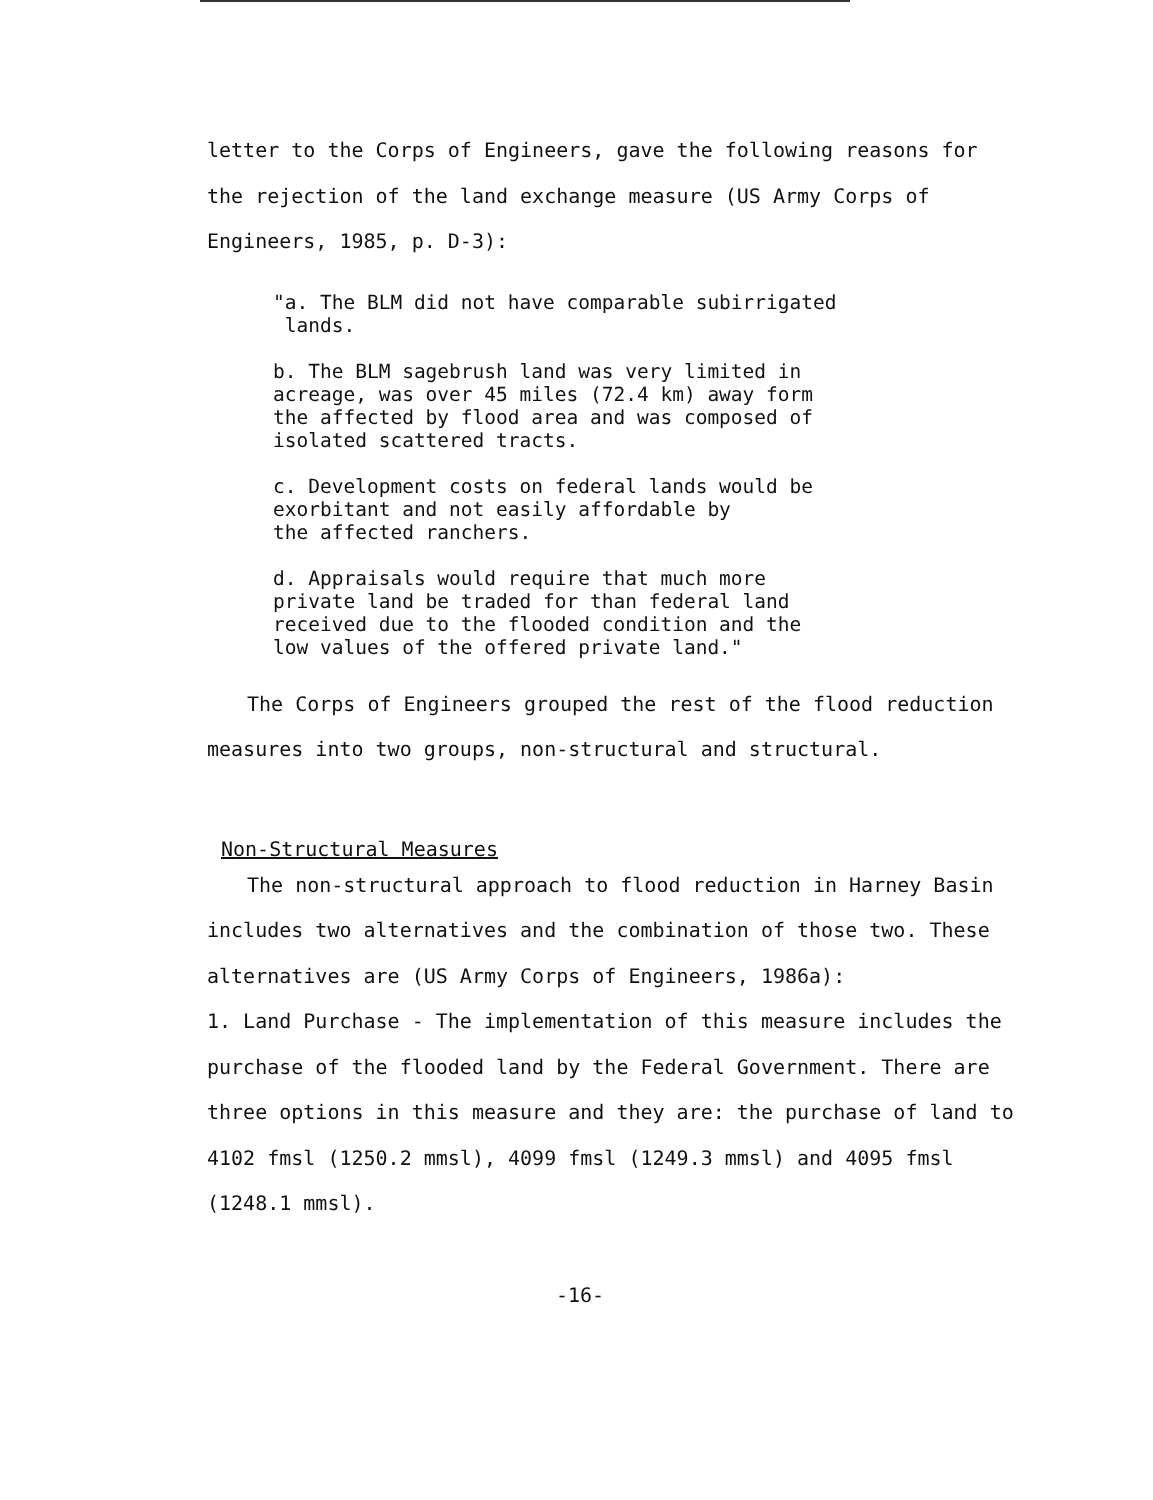letter to the Corps of Engineers, gave the following reasons for the rejection of the land exchange measure (US Army Corps of Engineers, 1985, p. D-3):
"a. The BLM did not have comparable subirrigated
lands.
b. The BLM sagebrush land was very limited in
acreage, was over 45 miles (72.4 km) away form
the affected by flood area and was composed of
isolated scattered tracts.
c. Development costs on federal lands would be
exorbitant and not easily affordable by
the affected ranchers.
d. Appraisals would require that much more
private land be traded for than federal land
received due to the flooded condition and the
low values of the offered private land."
The Corps of Engineers grouped the rest of the flood reduction measures into two groups, non-structural and structural.
Non-Structural Measures
The non-structural approach to flood reduction in Harney Basin includes two alternatives and the combination of those two. These alternatives are (US Army Corps of Engineers, 1986a):
1. Land Purchase - The implementation of this measure includes the purchase of the flooded land by the Federal Government. There are three options in this measure and they are: the purchase of land to 4102 fmsl (1250.2 mmsl), 4099 fmsl (1249.3 mmsl) and 4095 fmsl (1248.1 mmsl).
-16-